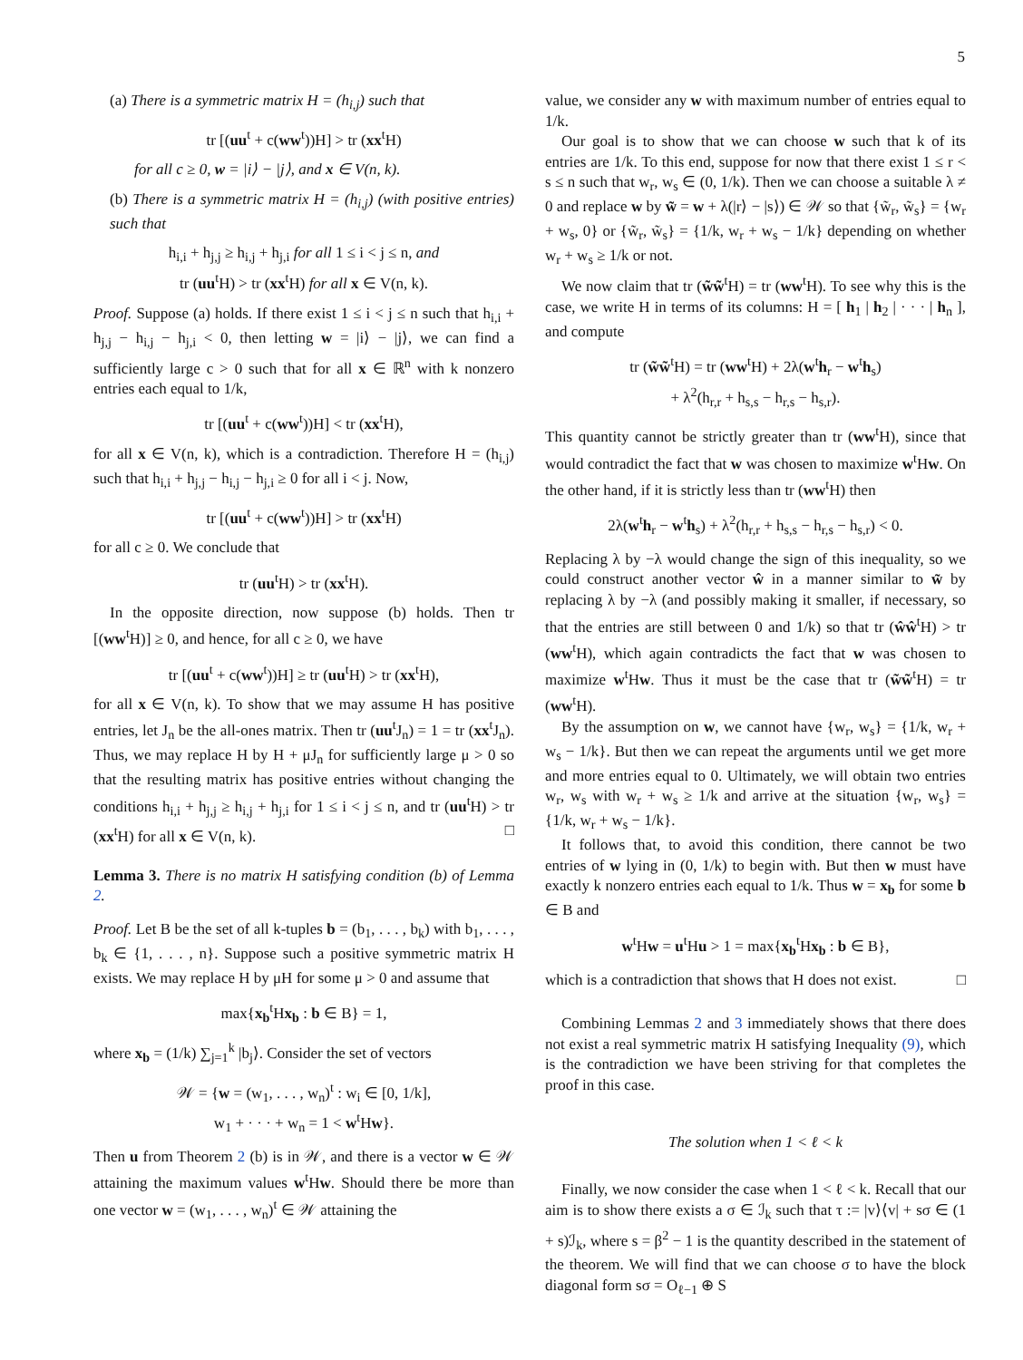5
(a) There is a symmetric matrix H = (h<sub>i,j</sub>) such that
tr [(uu<sup>t</sup> + c(ww<sup>t</sup>))H] > tr (xx<sup>t</sup>H)
for all c ≥ 0, w = |i⟩ − |j⟩, and x ∈ V(n, k).
(b) There is a symmetric matrix H = (h<sub>i,j</sub>) (with positive entries) such that
h<sub>i,i</sub> + h<sub>j,j</sub> ≥ h<sub>i,j</sub> + h<sub>j,i</sub> for all 1 ≤ i < j ≤ n, and
tr (uu<sup>t</sup>H) > tr (xx<sup>t</sup>H) for all x ∈ V(n, k).
Proof. Suppose (a) holds. If there exist 1 ≤ i < j ≤ n such that h<sub>i,i</sub> + h<sub>j,j</sub> − h<sub>i,j</sub> − h<sub>j,i</sub> < 0, then letting w = |i⟩ − |j⟩, we can find a sufficiently large c > 0 such that for all x ∈ ℝ<sup>n</sup> with k nonzero entries each equal to 1/k,
tr [(uu<sup>t</sup> + c(ww<sup>t</sup>))H] < tr (xx<sup>t</sup>H),
for all x ∈ V(n, k), which is a contradiction. Therefore H = (h<sub>i,j</sub>) such that h<sub>i,i</sub> + h<sub>j,j</sub> − h<sub>i,j</sub> − h<sub>j,i</sub> ≥ 0 for all i < j. Now,
tr [(uu<sup>t</sup> + c(ww<sup>t</sup>))H] > tr (xx<sup>t</sup>H)
for all c ≥ 0. We conclude that
tr (uu<sup>t</sup>H) > tr (xx<sup>t</sup>H).
In the opposite direction, now suppose (b) holds. Then tr [(ww<sup>t</sup>H)] ≥ 0, and hence, for all c ≥ 0, we have
tr [(uu<sup>t</sup> + c(ww<sup>t</sup>))H] ≥ tr (uu<sup>t</sup>H) > tr (xx<sup>t</sup>H),
for all x ∈ V(n, k). To show that we may assume H has positive entries, let J<sub>n</sub> be the all-ones matrix. Then tr (uu<sup>t</sup>J<sub>n</sub>) = 1 = tr (xx<sup>t</sup>J<sub>n</sub>). Thus, we may replace H by H + μJ<sub>n</sub> for sufficiently large μ > 0 so that the resulting matrix has positive entries without changing the conditions h<sub>i,i</sub> + h<sub>j,j</sub> ≥ h<sub>i,j</sub> + h<sub>j,i</sub> for 1 ≤ i < j ≤ n, and tr (uu<sup>t</sup>H) > tr (xx<sup>t</sup>H) for all x ∈ V(n, k). □
Lemma 3. There is no matrix H satisfying condition (b) of Lemma 2.
Proof. Let B be the set of all k-tuples b = (b<sub>1</sub>, . . . , b<sub>k</sub>) with b<sub>1</sub>, . . . , b<sub>k</sub> ∈ {1, . . . , n}. Suppose such a positive symmetric matrix H exists. We may replace H by μH for some μ > 0 and assume that
max{x<sub>b</sub><sup>t</sup>Hx<sub>b</sub> : b ∈ B} = 1,
where x<sub>b</sub> = (1/k) ∑<sub>j=1</sub><sup>k</sup> |b<sub>j</sub>⟩. Consider the set of vectors
𝒲 = {w = (w<sub>1</sub>, . . . , w<sub>n</sub>)<sup>t</sup> : w<sub>i</sub> ∈ [0, 1/k],
w<sub>1</sub> + · · · + w<sub>n</sub> = 1 < w<sup>t</sup>Hw}.
Then u from Theorem 2 (b) is in 𝒲, and there is a vector w ∈ 𝒲 attaining the maximum values w<sup>t</sup>Hw. Should there be more than one vector w = (w<sub>1</sub>, . . . , w<sub>n</sub>)<sup>t</sup> ∈ 𝒲 attaining the
value, we consider any w with maximum number of entries equal to 1/k.
Our goal is to show that we can choose w such that k of its entries are 1/k. To this end, suppose for now that there exist 1 ≤ r < s ≤ n such that w<sub>r</sub>, w<sub>s</sub> ∈ (0, 1/k). Then we can choose a suitable λ ≠ 0 and replace w by w̃ = w + λ(|r⟩ − |s⟩) ∈ 𝒲 so that {w̃<sub>r</sub>, w̃<sub>s</sub>} = {w<sub>r</sub> + w<sub>s</sub>, 0} or {w̃<sub>r</sub>, w̃<sub>s</sub>} = {1/k, w<sub>r</sub> + w<sub>s</sub> − 1/k} depending on whether w<sub>r</sub> + w<sub>s</sub> ≥ 1/k or not.
We now claim that tr (w̃w̃<sup>t</sup>H) = tr (ww<sup>t</sup>H). To see why this is the case, we write H in terms of its columns: H = [ h<sub>1</sub> | h<sub>2</sub> | · · · | h<sub>n</sub> ], and compute
tr (w̃w̃<sup>t</sup>H) = tr (ww<sup>t</sup>H) + 2λ(w<sup>t</sup>h<sub>r</sub> − w<sup>t</sup>h<sub>s</sub>)
+ λ<sup>2</sup>(h<sub>r,r</sub> + h<sub>s,s</sub> − h<sub>r,s</sub> − h<sub>s,r</sub>).
This quantity cannot be strictly greater than tr (ww<sup>t</sup>H), since that would contradict the fact that w was chosen to maximize w<sup>t</sup>Hw. On the other hand, if it is strictly less than tr (ww<sup>t</sup>H) then
2λ(w<sup>t</sup>h<sub>r</sub> − w<sup>t</sup>h<sub>s</sub>) + λ<sup>2</sup>(h<sub>r,r</sub> + h<sub>s,s</sub> − h<sub>r,s</sub> − h<sub>s,r</sub>) < 0.
Replacing λ by −λ would change the sign of this inequality, so we could construct another vector ŵ in a manner similar to w̃ by replacing λ by −λ (and possibly making it smaller, if necessary, so that the entries are still between 0 and 1/k) so that tr (ŵŵ<sup>t</sup>H) > tr (ww<sup>t</sup>H), which again contradicts the fact that w was chosen to maximize w<sup>t</sup>Hw. Thus it must be the case that tr (w̃w̃<sup>t</sup>H) = tr (ww<sup>t</sup>H).
By the assumption on w, we cannot have {w<sub>r</sub>, w<sub>s</sub>} = {1/k, w<sub>r</sub> + w<sub>s</sub> − 1/k}. But then we can repeat the arguments until we get more and more entries equal to 0. Ultimately, we will obtain two entries w<sub>r</sub>, w<sub>s</sub> with w<sub>r</sub> + w<sub>s</sub> ≥ 1/k and arrive at the situation {w<sub>r</sub>, w<sub>s</sub>} = {1/k, w<sub>r</sub> + w<sub>s</sub> − 1/k}.
It follows that, to avoid this condition, there cannot be two entries of w lying in (0, 1/k) to begin with. But then w must have exactly k nonzero entries each equal to 1/k. Thus w = x<sub>b</sub> for some b ∈ B and
w<sup>t</sup>Hw = u<sup>t</sup>Hu > 1 = max{x<sub>b</sub><sup>t</sup>Hx<sub>b</sub> : b ∈ B},
which is a contradiction that shows that H does not exist. □
Combining Lemmas 2 and 3 immediately shows that there does not exist a real symmetric matrix H satisfying Inequality (9), which is the contradiction we have been striving for that completes the proof in this case.
The solution when 1 < ℓ < k
Finally, we now consider the case when 1 < ℓ < k. Recall that our aim is to show there exists a σ ∈ ℐ<sub>k</sub> such that τ := |v⟩⟨v| + sσ ∈ (1 + s)ℐ<sub>k</sub>, where s = β<sup>2</sup> − 1 is the quantity described in the statement of the theorem. We will find that we can choose σ to have the block diagonal form sσ = O<sub>ℓ−1</sub> ⊕ S